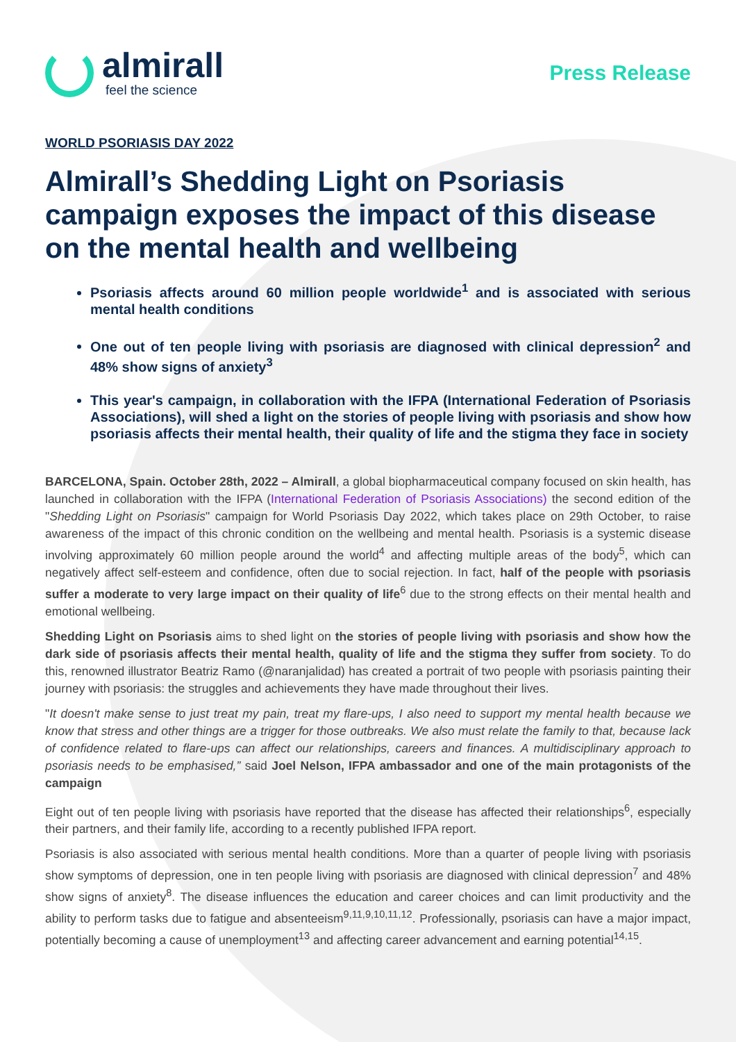almirall
feel the science
Press Release
WORLD PSORIASIS DAY 2022
Almirall’s Shedding Light on Psoriasis campaign exposes the impact of this disease on the mental health and wellbeing
Psoriasis affects around 60 million people worldwide<sup>1</sup> and is associated with serious mental health conditions
One out of ten people living with psoriasis are diagnosed with clinical depression<sup>2</sup> and 48% show signs of anxiety<sup>3</sup>
This year's campaign, in collaboration with the IFPA (International Federation of Psoriasis Associations), will shed a light on the stories of people living with psoriasis and show how psoriasis affects their mental health, their quality of life and the stigma they face in society
BARCELONA, Spain. October 28th, 2022 – Almirall, a global biopharmaceutical company focused on skin health, has launched in collaboration with the IFPA (International Federation of Psoriasis Associations) the second edition of the "Shedding Light on Psoriasis" campaign for World Psoriasis Day 2022, which takes place on 29th October, to raise awareness of the impact of this chronic condition on the wellbeing and mental health. Psoriasis is a systemic disease involving approximately 60 million people around the world<sup>4</sup> and affecting multiple areas of the body<sup>5</sup>, which can negatively affect self-esteem and confidence, often due to social rejection. In fact, half of the people with psoriasis suffer a moderate to very large impact on their quality of life<sup>6</sup> due to the strong effects on their mental health and emotional wellbeing.
Shedding Light on Psoriasis aims to shed light on the stories of people living with psoriasis and show how the dark side of psoriasis affects their mental health, quality of life and the stigma they suffer from society. To do this, renowned illustrator Beatriz Ramo (@naranjalidad) has created a portrait of two people with psoriasis painting their journey with psoriasis: the struggles and achievements they have made throughout their lives.
"It doesn't make sense to just treat my pain, treat my flare-ups, I also need to support my mental health because we know that stress and other things are a trigger for those outbreaks. We also must relate the family to that, because lack of confidence related to flare-ups can affect our relationships, careers and finances. A multidisciplinary approach to psoriasis needs to be emphasised,” said Joel Nelson, IFPA ambassador and one of the main protagonists of the campaign
Eight out of ten people living with psoriasis have reported that the disease has affected their relationships<sup>6</sup>, especially their partners, and their family life, according to a recently published IFPA report.
Psoriasis is also associated with serious mental health conditions. More than a quarter of people living with psoriasis show symptoms of depression, one in ten people living with psoriasis are diagnosed with clinical depression<sup>7</sup> and 48% show signs of anxiety<sup>8</sup>. The disease influences the education and career choices and can limit productivity and the ability to perform tasks due to fatigue and absenteeism<sup>9,11,9,10,11,12</sup>. Professionally, psoriasis can have a major impact, potentially becoming a cause of unemployment<sup>13</sup> and affecting career advancement and earning potential<sup>14,15</sup>.